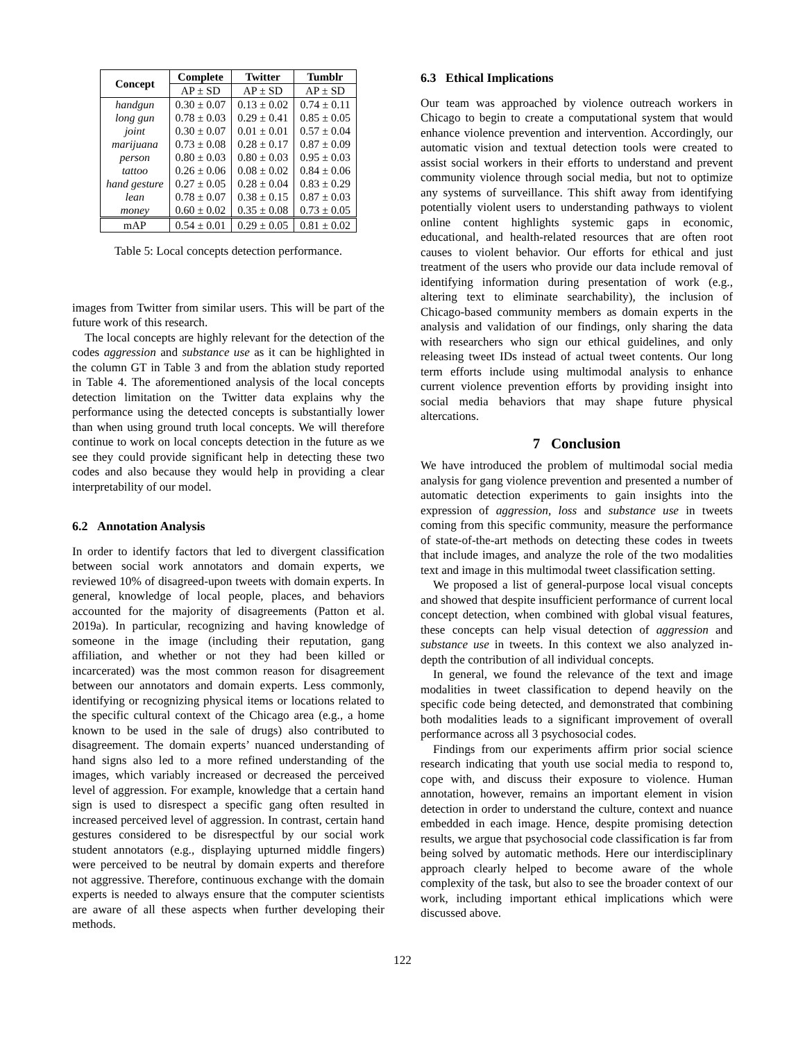| Concept | Complete | Twitter | Tumblr |
| --- | --- | --- | --- |
| | AP ± SD | AP ± SD | AP ± SD |
| handgun | 0.30 ± 0.07 | 0.13 ± 0.02 | 0.74 ± 0.11 |
| long gun | 0.78 ± 0.03 | 0.29 ± 0.41 | 0.85 ± 0.05 |
| joint | 0.30 ± 0.07 | 0.01 ± 0.01 | 0.57 ± 0.04 |
| marijuana | 0.73 ± 0.08 | 0.28 ± 0.17 | 0.87 ± 0.09 |
| person | 0.80 ± 0.03 | 0.80 ± 0.03 | 0.95 ± 0.03 |
| tattoo | 0.26 ± 0.06 | 0.08 ± 0.02 | 0.84 ± 0.06 |
| hand gesture | 0.27 ± 0.05 | 0.28 ± 0.04 | 0.83 ± 0.29 |
| lean | 0.78 ± 0.07 | 0.38 ± 0.15 | 0.87 ± 0.03 |
| money | 0.60 ± 0.02 | 0.35 ± 0.08 | 0.73 ± 0.05 |
| mAP | 0.54 ± 0.01 | 0.29 ± 0.05 | 0.81 ± 0.02 |
Table 5: Local concepts detection performance.
images from Twitter from similar users. This will be part of the future work of this research.
The local concepts are highly relevant for the detection of the codes aggression and substance use as it can be highlighted in the column GT in Table 3 and from the ablation study reported in Table 4. The aforementioned analysis of the local concepts detection limitation on the Twitter data explains why the performance using the detected concepts is substantially lower than when using ground truth local concepts. We will therefore continue to work on local concepts detection in the future as we see they could provide significant help in detecting these two codes and also because they would help in providing a clear interpretability of our model.
6.2 Annotation Analysis
In order to identify factors that led to divergent classification between social work annotators and domain experts, we reviewed 10% of disagreed-upon tweets with domain experts. In general, knowledge of local people, places, and behaviors accounted for the majority of disagreements (Patton et al. 2019a). In particular, recognizing and having knowledge of someone in the image (including their reputation, gang affiliation, and whether or not they had been killed or incarcerated) was the most common reason for disagreement between our annotators and domain experts. Less commonly, identifying or recognizing physical items or locations related to the specific cultural context of the Chicago area (e.g., a home known to be used in the sale of drugs) also contributed to disagreement. The domain experts’ nuanced understanding of hand signs also led to a more refined understanding of the images, which variably increased or decreased the perceived level of aggression. For example, knowledge that a certain hand sign is used to disrespect a specific gang often resulted in increased perceived level of aggression. In contrast, certain hand gestures considered to be disrespectful by our social work student annotators (e.g., displaying upturned middle fingers) were perceived to be neutral by domain experts and therefore not aggressive. Therefore, continuous exchange with the domain experts is needed to always ensure that the computer scientists are aware of all these aspects when further developing their methods.
6.3 Ethical Implications
Our team was approached by violence outreach workers in Chicago to begin to create a computational system that would enhance violence prevention and intervention. Accordingly, our automatic vision and textual detection tools were created to assist social workers in their efforts to understand and prevent community violence through social media, but not to optimize any systems of surveillance. This shift away from identifying potentially violent users to understanding pathways to violent online content highlights systemic gaps in economic, educational, and health-related resources that are often root causes to violent behavior. Our efforts for ethical and just treatment of the users who provide our data include removal of identifying information during presentation of work (e.g., altering text to eliminate searchability), the inclusion of Chicago-based community members as domain experts in the analysis and validation of our findings, only sharing the data with researchers who sign our ethical guidelines, and only releasing tweet IDs instead of actual tweet contents. Our long term efforts include using multimodal analysis to enhance current violence prevention efforts by providing insight into social media behaviors that may shape future physical altercations.
7 Conclusion
We have introduced the problem of multimodal social media analysis for gang violence prevention and presented a number of automatic detection experiments to gain insights into the expression of aggression, loss and substance use in tweets coming from this specific community, measure the performance of state-of-the-art methods on detecting these codes in tweets that include images, and analyze the role of the two modalities text and image in this multimodal tweet classification setting.
We proposed a list of general-purpose local visual concepts and showed that despite insufficient performance of current local concept detection, when combined with global visual features, these concepts can help visual detection of aggression and substance use in tweets. In this context we also analyzed in-depth the contribution of all individual concepts.
In general, we found the relevance of the text and image modalities in tweet classification to depend heavily on the specific code being detected, and demonstrated that combining both modalities leads to a significant improvement of overall performance across all 3 psychosocial codes.
Findings from our experiments affirm prior social science research indicating that youth use social media to respond to, cope with, and discuss their exposure to violence. Human annotation, however, remains an important element in vision detection in order to understand the culture, context and nuance embedded in each image. Hence, despite promising detection results, we argue that psychosocial code classification is far from being solved by automatic methods. Here our interdisciplinary approach clearly helped to become aware of the whole complexity of the task, but also to see the broader context of our work, including important ethical implications which were discussed above.
122